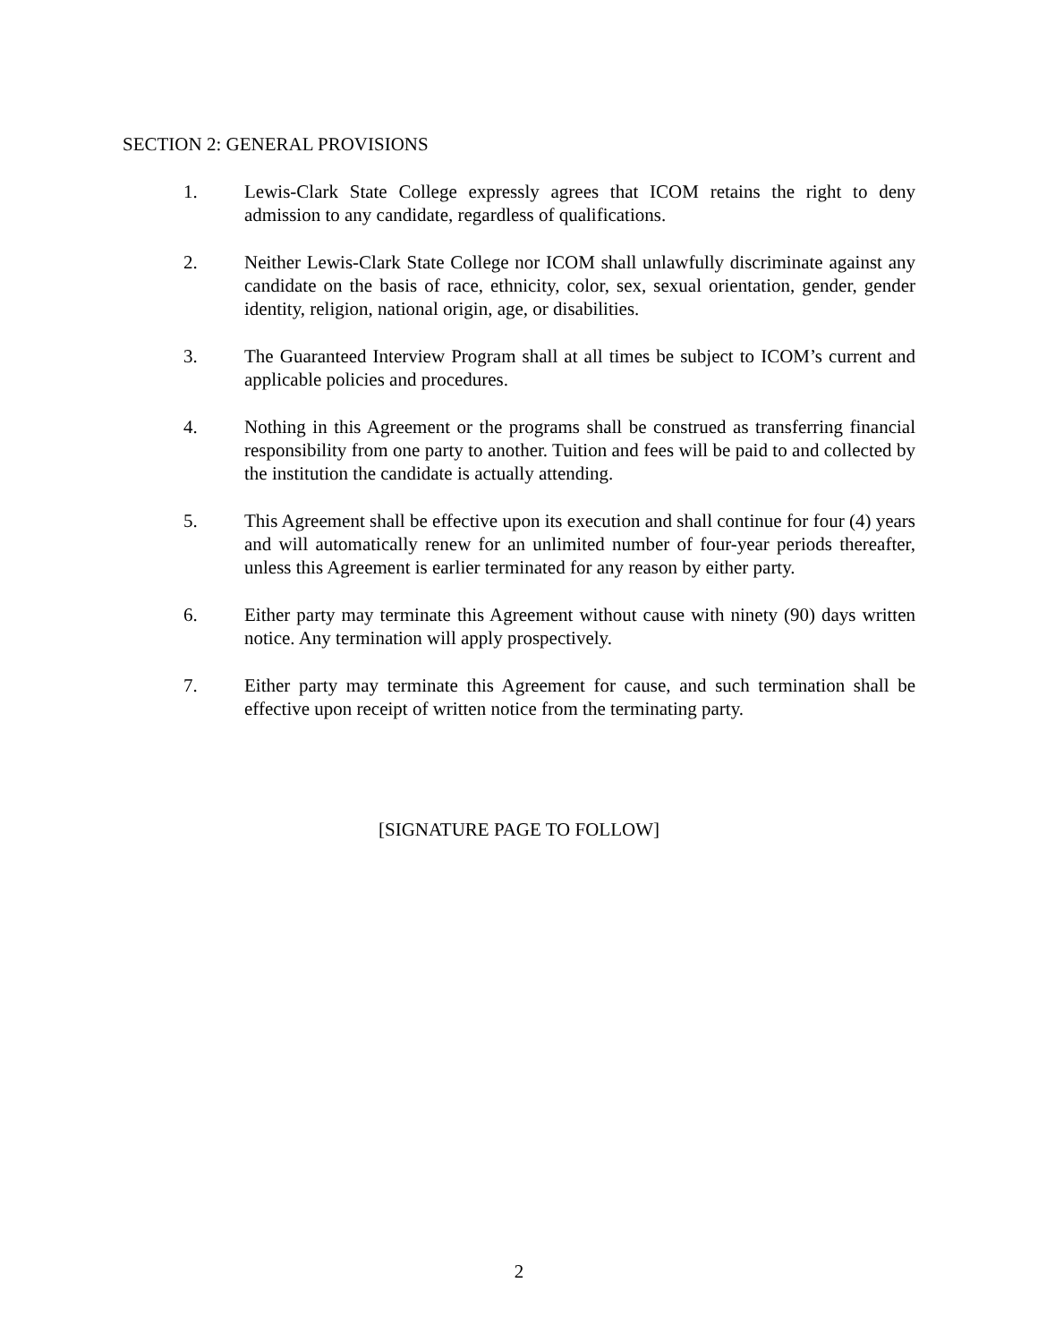SECTION 2: GENERAL PROVISIONS
1. Lewis-Clark State College expressly agrees that ICOM retains the right to deny admission to any candidate, regardless of qualifications.
2. Neither Lewis-Clark State College nor ICOM shall unlawfully discriminate against any candidate on the basis of race, ethnicity, color, sex, sexual orientation, gender, gender identity, religion, national origin, age, or disabilities.
3. The Guaranteed Interview Program shall at all times be subject to ICOM’s current and applicable policies and procedures.
4. Nothing in this Agreement or the programs shall be construed as transferring financial responsibility from one party to another. Tuition and fees will be paid to and collected by the institution the candidate is actually attending.
5. This Agreement shall be effective upon its execution and shall continue for four (4) years and will automatically renew for an unlimited number of four-year periods thereafter, unless this Agreement is earlier terminated for any reason by either party.
6. Either party may terminate this Agreement without cause with ninety (90) days written notice. Any termination will apply prospectively.
7. Either party may terminate this Agreement for cause, and such termination shall be effective upon receipt of written notice from the terminating party.
[SIGNATURE PAGE TO FOLLOW]
2